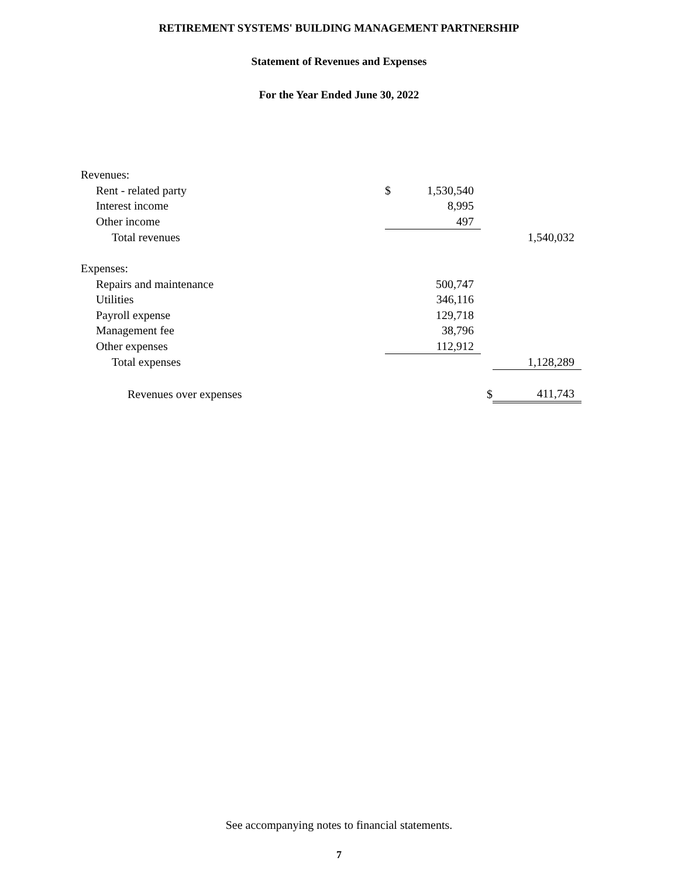RETIREMENT SYSTEMS' BUILDING MANAGEMENT PARTNERSHIP
Statement of Revenues and Expenses
For the Year Ended June 30, 2022
| Revenues: | | | | |
| Rent - related party | $ | 1,530,540 | | |
| Interest income | | 8,995 | | |
| Other income | | 497 | | |
| Total revenues | | | | 1,540,032 |
| Expenses: | | | | |
| Repairs and maintenance | | 500,747 | | |
| Utilities | | 346,116 | | |
| Payroll expense | | 129,718 | | |
| Management fee | | 38,796 | | |
| Other expenses | | 112,912 | | |
| Total expenses | | | | 1,128,289 |
| Revenues over expenses | | | $ | 411,743 |
See accompanying notes to financial statements.
7